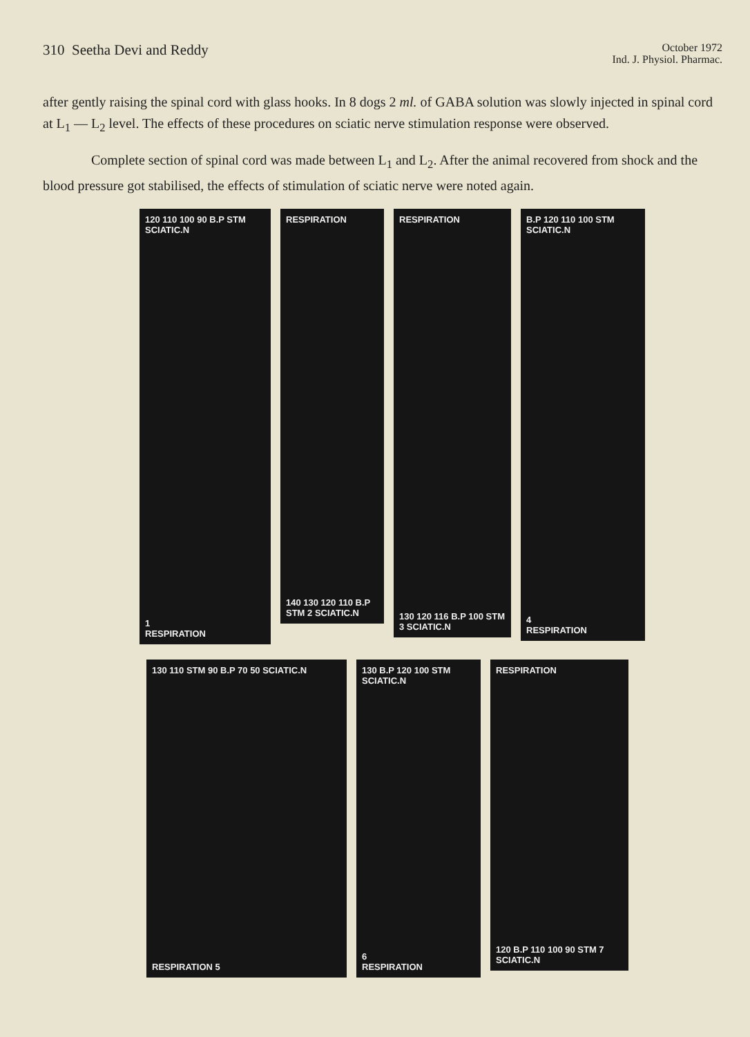310 Seetha Devi and Reddy
October 1972
Ind. J. Physiol. Pharmac.
after gently raising the spinal cord with glass hooks. In 8 dogs 2 ml. of GABA solution was slowly injected in spinal cord at L<sub>1</sub> — L<sub>2</sub> level. The effects of these procedures on sciatic nerve stimulation response were observed.
Complete section of spinal cord was made between L<sub>1</sub> and L<sub>2</sub>. After the animal recovered from shock and the blood pressure got stabilised, the effects of stimulation of sciatic nerve were noted again.
120 110 100 90 B.P STM SCIATIC.N
1
RESPIRATION
RESPIRATION
140 130 120 110 B.P STM 2 SCIATIC.N
RESPIRATION
130 120 116 B.P 100 STM 3 SCIATIC.N
B.P 120 110 100 STM SCIATIC.N
4
RESPIRATION
130 110 STM 90 B.P 70 50 SCIATIC.N
RESPIRATION 5
130 B.P 120 100 STM SCIATIC.N
6
RESPIRATION
RESPIRATION
120 B.P 110 100 90 STM 7 SCIATIC.N